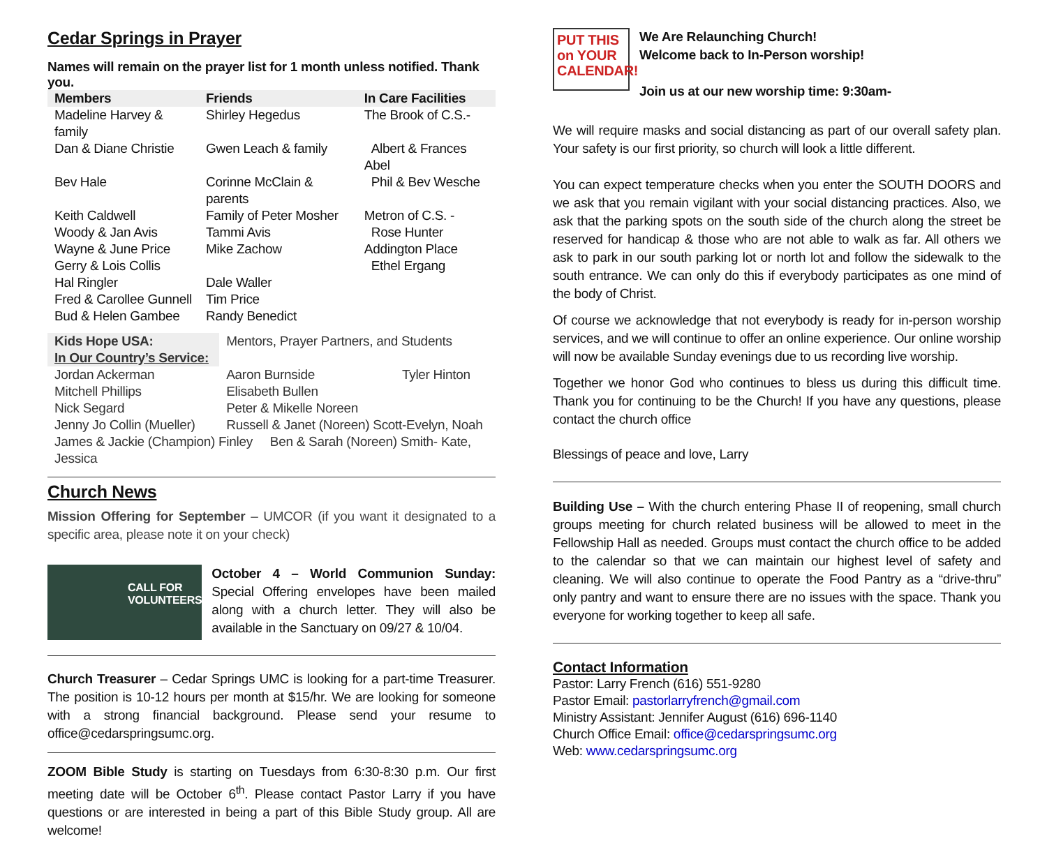Cedar Springs in Prayer
Names will remain on the prayer list for 1 month unless notified. Thank you.
| Members | Friends | In Care Facilities |
| --- | --- | --- |
| Madeline Harvey & family | Shirley Hegedus | The Brook of C.S.- |
| Dan & Diane Christie | Gwen Leach & family | Albert & Frances Abel |
| Bev Hale | Corinne McClain & parents | Phil & Bev Wesche |
| Keith Caldwell | Family of Peter Mosher | Metron of C.S. - |
| Woody & Jan Avis | Tammi Avis | Rose Hunter |
| Wayne & June Price | Mike Zachow | Addington Place |
| Gerry & Lois Collis | | Ethel Ergang |
| Hal Ringler | Dale Waller | |
| Fred & Carollee Gunnell | Tim Price | |
| Bud & Helen Gambee | Randy Benedict | |
| Kids Hope USA: | Mentors, Prayer Partners, and Students | |
| In Our Country’s Service: | | |
| Jordan Ackerman | Aaron Burnside | Tyler Hinton |
| Mitchell Phillips | Elisabeth Bullen | |
| Nick Segard | Peter & Mikelle Noreen | |
| Jenny Jo Collin (Mueller) | Russell & Janet (Noreen) Scott-Evelyn, Noah | |
| James & Jackie (Champion) Finley Ben & Sarah (Noreen) Smith- Kate, Jessica | | |
Church News
Mission Offering for September – UMCOR (if you want it designated to a specific area, please note it on your check)
CALL FOR
VOLUNTEERS
October 4 – World Communion Sunday: Special Offering envelopes have been mailed along with a church letter. They will also be available in the Sanctuary on 09/27 & 10/04.
Church Treasurer – Cedar Springs UMC is looking for a part-time Treasurer. The position is 10-12 hours per month at $15/hr. We are looking for someone with a strong financial background. Please send your resume to office@cedarspringsumc.org.
ZOOM Bible Study is starting on Tuesdays from 6:30-8:30 p.m. Our first meeting date will be October 6<sup>th</sup>. Please contact Pastor Larry if you have questions or are interested in being a part of this Bible Study group. All are welcome!
PUT THIS on YOUR CALENDAR!
We Are Relaunching Church!
Welcome back to In-Person worship!
Join us at our new worship time: 9:30am-
We will require masks and social distancing as part of our overall safety plan. Your safety is our first priority, so church will look a little different.
You can expect temperature checks when you enter the SOUTH DOORS and we ask that you remain vigilant with your social distancing practices. Also, we ask that the parking spots on the south side of the church along the street be reserved for handicap & those who are not able to walk as far. All others we ask to park in our south parking lot or north lot and follow the sidewalk to the south entrance. We can only do this if everybody participates as one mind of the body of Christ.
Of course we acknowledge that not everybody is ready for in-person worship services, and we will continue to offer an online experience. Our online worship will now be available Sunday evenings due to us recording live worship.
Together we honor God who continues to bless us during this difficult time. Thank you for continuing to be the Church! If you have any questions, please contact the church office
Blessings of peace and love, Larry
Building Use – With the church entering Phase II of reopening, small church groups meeting for church related business will be allowed to meet in the Fellowship Hall as needed. Groups must contact the church office to be added to the calendar so that we can maintain our highest level of safety and cleaning. We will also continue to operate the Food Pantry as a “drive-thru” only pantry and want to ensure there are no issues with the space. Thank you everyone for working together to keep all safe.
Contact Information
Pastor: Larry French (616) 551-9280
Pastor Email: pastorlarryfrench@gmail.com
Ministry Assistant: Jennifer August (616) 696-1140
Church Office Email: office@cedarspringsumc.org
Web: www.cedarspringsumc.org